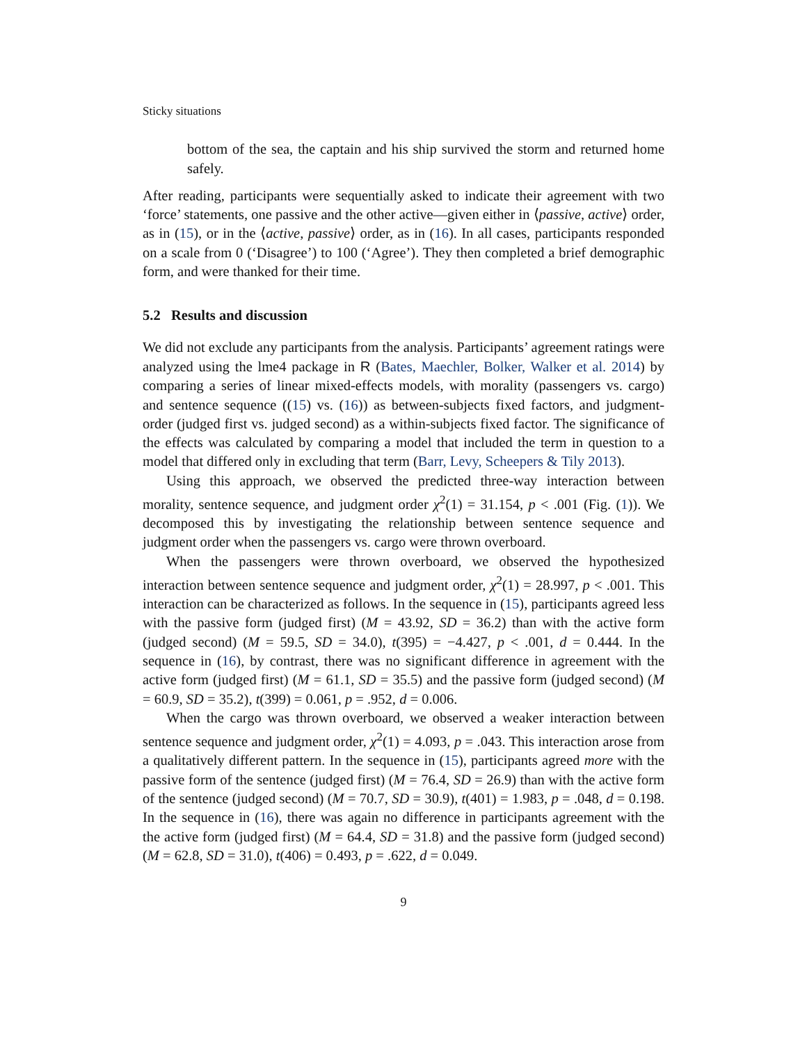Sticky situations
bottom of the sea, the captain and his ship survived the storm and returned home safely.
After reading, participants were sequentially asked to indicate their agreement with two ‘force’ statements, one passive and the other active—given either in ⟨passive, active⟩ order, as in (15), or in the ⟨active, passive⟩ order, as in (16). In all cases, participants responded on a scale from 0 (‘Disagree’) to 100 (‘Agree’). They then completed a brief demographic form, and were thanked for their time.
5.2 Results and discussion
We did not exclude any participants from the analysis. Participants’ agreement ratings were analyzed using the lme4 package in R (Bates, Maechler, Bolker, Walker et al. 2014) by comparing a series of linear mixed-effects models, with morality (passengers vs. cargo) and sentence sequence ((15) vs. (16)) as between-subjects fixed factors, and judgment-order (judged first vs. judged second) as a within-subjects fixed factor. The significance of the effects was calculated by comparing a model that included the term in question to a model that differed only in excluding that term (Barr, Levy, Scheepers & Tily 2013).
Using this approach, we observed the predicted three-way interaction between morality, sentence sequence, and judgment order χ<sup>2</sup>(1) = 31.154, p < .001 (Fig. (1)). We decomposed this by investigating the relationship between sentence sequence and judgment order when the passengers vs. cargo were thrown overboard.
When the passengers were thrown overboard, we observed the hypothesized interaction between sentence sequence and judgment order, χ<sup>2</sup>(1) = 28.997, p < .001. This interaction can be characterized as follows. In the sequence in (15), participants agreed less with the passive form (judged first) (M = 43.92, SD = 36.2) than with the active form (judged second) (M = 59.5, SD = 34.0), t(395) = −4.427, p < .001, d = 0.444. In the sequence in (16), by contrast, there was no significant difference in agreement with the active form (judged first) (M = 61.1, SD = 35.5) and the passive form (judged second) (M = 60.9, SD = 35.2), t(399) = 0.061, p = .952, d = 0.006.
When the cargo was thrown overboard, we observed a weaker interaction between sentence sequence and judgment order, χ<sup>2</sup>(1) = 4.093, p = .043. This interaction arose from a qualitatively different pattern. In the sequence in (15), participants agreed more with the passive form of the sentence (judged first) (M = 76.4, SD = 26.9) than with the active form of the sentence (judged second) (M = 70.7, SD = 30.9), t(401) = 1.983, p = .048, d = 0.198. In the sequence in (16), there was again no difference in participants agreement with the the active form (judged first) (M = 64.4, SD = 31.8) and the passive form (judged second) (M = 62.8, SD = 31.0), t(406) = 0.493, p = .622, d = 0.049.
9